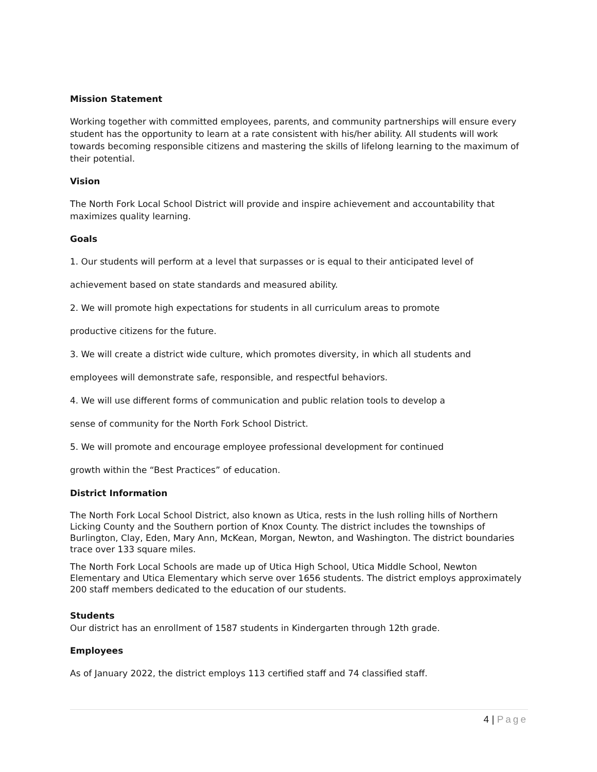Mission Statement
Working together with committed employees, parents, and community partnerships will ensure every student has the opportunity to learn at a rate consistent with his/her ability. All students will work towards becoming responsible citizens and mastering the skills of lifelong learning to the maximum of their potential.
Vision
The North Fork Local School District will provide and inspire achievement and accountability that maximizes quality learning.
Goals
1. Our students will perform at a level that surpasses or is equal to their anticipated level of
achievement based on state standards and measured ability.
2. We will promote high expectations for students in all curriculum areas to promote
productive citizens for the future.
3. We will create a district wide culture, which promotes diversity, in which all students and
employees will demonstrate safe, responsible, and respectful behaviors.
4. We will use different forms of communication and public relation tools to develop a
sense of community for the North Fork School District.
5. We will promote and encourage employee professional development for continued
growth within the “Best Practices” of education.
District Information
The North Fork Local School District, also known as Utica, rests in the lush rolling hills of Northern Licking County and the Southern portion of Knox County. The district includes the townships of Burlington, Clay, Eden, Mary Ann, McKean, Morgan, Newton, and Washington. The district boundaries trace over 133 square miles.
The North Fork Local Schools are made up of Utica High School, Utica Middle School, Newton Elementary and Utica Elementary which serve over 1656 students. The district employs approximately 200 staff members dedicated to the education of our students.
Students
Our district has an enrollment of 1587 students in Kindergarten through 12th grade.
Employees
As of January 2022, the district employs 113 certified staff and 74 classified staff.
4 | Page